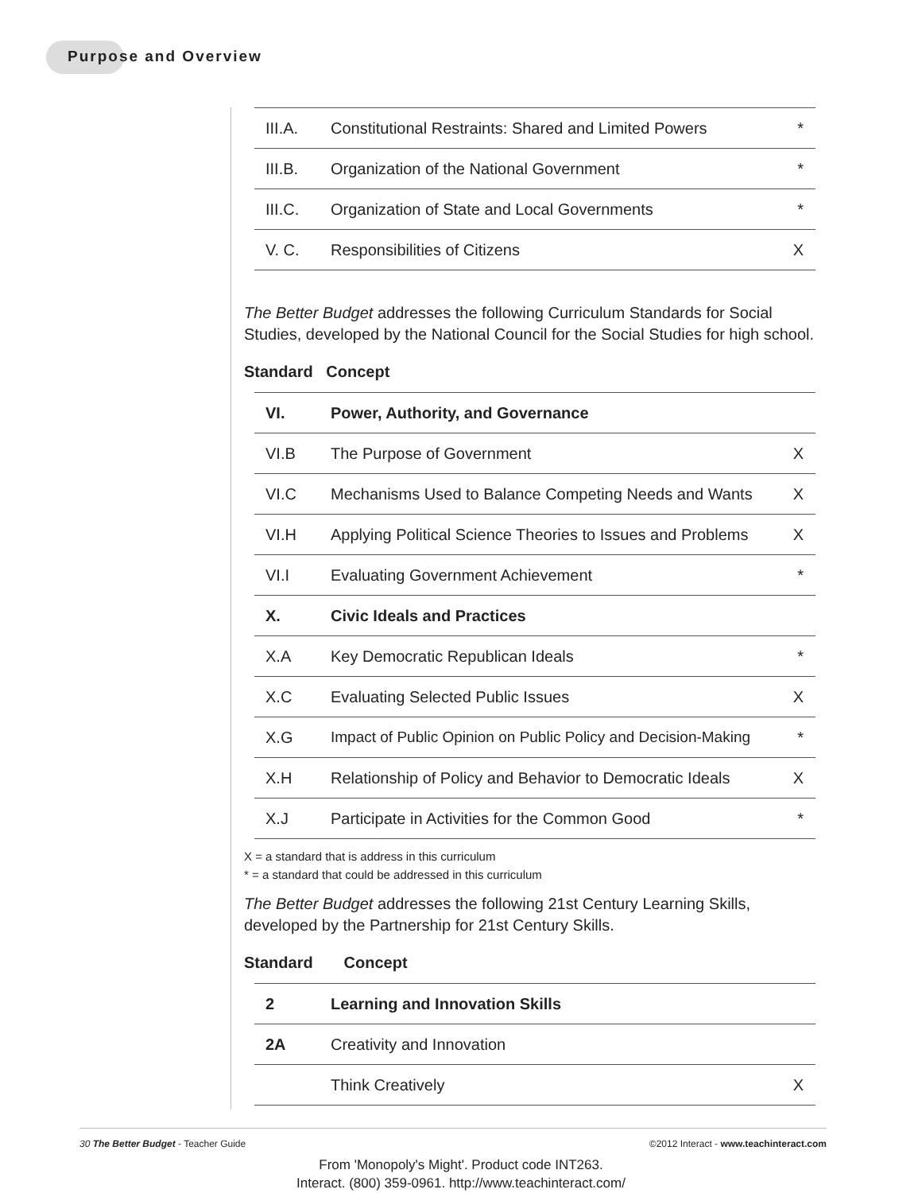Purpose and Overview
| III.A. | Constitutional Restraints: Shared and Limited Powers | * |
| III.B. | Organization of the National Government | * |
| III.C. | Organization of State and Local Governments | * |
| V. C. | Responsibilities of Citizens | X |
The Better Budget addresses the following Curriculum Standards for Social Studies, developed by the National Council for the Social Studies for high school.
Standard Concept
| VI. | Power, Authority, and Governance | |
| VI.B | The Purpose of Government | X |
| VI.C | Mechanisms Used to Balance Competing Needs and Wants | X |
| VI.H | Applying Political Science Theories to Issues and Problems | X |
| VI.I | Evaluating Government Achievement | * |
| X. | Civic Ideals and Practices | |
| X.A | Key Democratic Republican Ideals | * |
| X.C | Evaluating Selected Public Issues | X |
| X.G | Impact of Public Opinion on Public Policy and Decision-Making | * |
| X.H | Relationship of Policy and Behavior to Democratic Ideals | X |
| X.J | Participate in Activities for the Common Good | * |
X = a standard that is address in this curriculum
* = a standard that could be addressed in this curriculum
The Better Budget addresses the following 21st Century Learning Skills, developed by the Partnership for 21st Century Skills.
Standard Concept
| 2 | Learning and Innovation Skills | |
| 2A | Creativity and Innovation | |
| | Think Creatively | X |
30 The Better Budget - Teacher Guide ©2012 Interact - www.teachinteract.com
From 'Monopoly's Might'. Product code INT263.
Interact. (800) 359-0961. http://www.teachinteract.com/